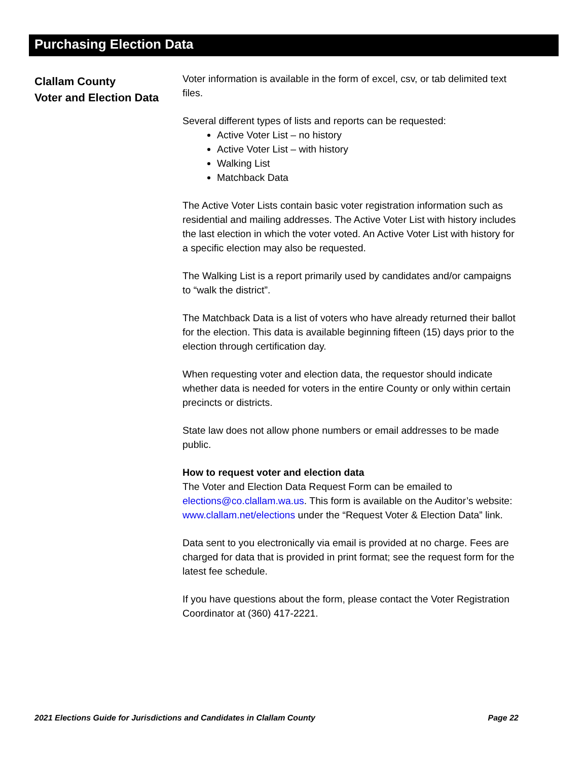Purchasing Election Data
Clallam County
Voter and Election Data
Voter information is available in the form of excel, csv, or tab delimited text files.
Several different types of lists and reports can be requested:
Active Voter List – no history
Active Voter List – with history
Walking List
Matchback Data
The Active Voter Lists contain basic voter registration information such as residential and mailing addresses. The Active Voter List with history includes the last election in which the voter voted. An Active Voter List with history for a specific election may also be requested.
The Walking List is a report primarily used by candidates and/or campaigns to “walk the district”.
The Matchback Data is a list of voters who have already returned their ballot for the election. This data is available beginning fifteen (15) days prior to the election through certification day.
When requesting voter and election data, the requestor should indicate whether data is needed for voters in the entire County or only within certain precincts or districts.
State law does not allow phone numbers or email addresses to be made public.
How to request voter and election data
The Voter and Election Data Request Form can be emailed to elections@co.clallam.wa.us. This form is available on the Auditor’s website: www.clallam.net/elections under the “Request Voter & Election Data” link.
Data sent to you electronically via email is provided at no charge. Fees are charged for data that is provided in print format; see the request form for the latest fee schedule.
If you have questions about the form, please contact the Voter Registration Coordinator at (360) 417-2221.
2021 Elections Guide for Jurisdictions and Candidates in Clallam County Page 22